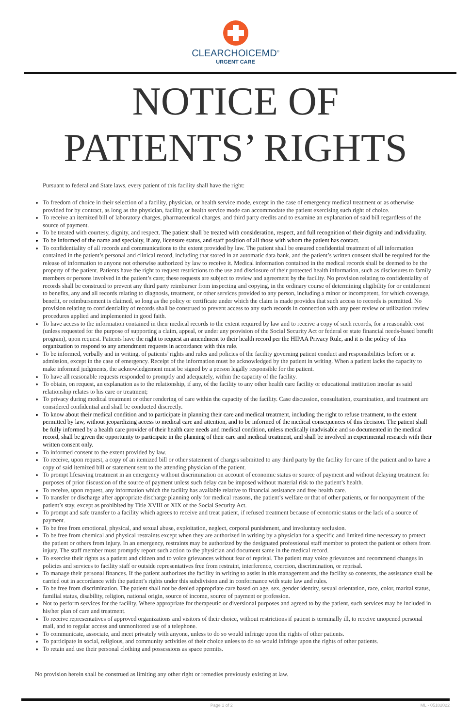CLEARCHOICEMD<sup>®</sup>
URGENT CARE
NOTICE OF
PATIENTS’ RIGHTS
Pursuant to federal and State laws, every patient of this facility shall have the right:
To freedom of choice in their selection of a facility, physician, or health service mode, except in the case of emergency medical treatment or as otherwise provided for by contract, as long as the physician, facility, or health service mode can accommodate the patient exercising such right of choice.
To receive an itemized bill of laboratory charges, pharmaceutical charges, and third party credits and to examine an explanation of said bill regardless of the source of payment.
To be treated with courtesy, dignity, and respect. The patient shall be treated with consideration, respect, and full recognition of their dignity and individuality.
To be informed of the name and specialty, if any, licensure status, and staff position of all those with whom the patient has contact.
To confidentiality of all records and communications to the extent provided by law. The patient shall be ensured confidential treatment of all information contained in the patient’s personal and clinical record, including that stored in an automatic data bank, and the patient’s written consent shall be required for the release of information to anyone not otherwise authorized by law to receive it. Medical information contained in the medical records shall be deemed to be the property of the patient. Patients have the right to request restrictions to the use and disclosure of their protected health information, such as disclosures to family members or persons involved in the patient’s care; these requests are subject to review and agreement by the facility. No provision relating to confidentiality of records shall be construed to prevent any third party reimburser from inspecting and copying, in the ordinary course of determining eligibility for or entitlement to benefits, any and all records relating to diagnosis, treatment, or other services provided to any person, including a minor or incompetent, for which coverage, benefit, or reimbursement is claimed, so long as the policy or certificate under which the claim is made provides that such access to records is permitted. No provision relating to confidentiality of records shall be construed to prevent access to any such records in connection with any peer review or utilization review procedures applied and implemented in good faith.
To have access to the information contained in their medical records to the extent required by law and to receive a copy of such records, for a reasonable cost (unless requested for the purpose of supporting a claim, appeal, or under any provision of the Social Security Act or federal or state financial needs-based benefit program), upon request. Patients have the right to request an amendment to their health record per the HIPAA Privacy Rule, and it is the policy of this organization to respond to any amendment requests in accordance with this rule.
To be informed, verbally and in writing, of patients’ rights and rules and policies of the facility governing patient conduct and responsibilities before or at admission, except in the case of emergency. Receipt of the information must be acknowledged by the patient in writing. When a patient lacks the capacity to make informed judgments, the acknowledgement must be signed by a person legally responsible for the patient.
To have all reasonable requests responded to promptly and adequately, within the capacity of the facility.
To obtain, on request, an explanation as to the relationship, if any, of the facility to any other health care facility or educational institution insofar as said relationship relates to his care or treatment;
To privacy during medical treatment or other rendering of care within the capacity of the facility. Case discussion, consultation, examination, and treatment are considered confidential and shall be conducted discreetly.
To know about their medical condition and to participate in planning their care and medical treatment, including the right to refuse treatment, to the extent permitted by law, without jeopardizing access to medical care and attention, and to be informed of the medical consequences of this decision. The patient shall be fully informed by a health care provider of their health care needs and medical condition, unless medically inadvisable and so documented in the medical record, shall be given the opportunity to participate in the planning of their care and medical treatment, and shall be involved in experimental research with their written consent only.
To informed consent to the extent provided by law.
To receive, upon request, a copy of an itemized bill or other statement of charges submitted to any third party by the facility for care of the patient and to have a copy of said itemized bill or statement sent to the attending physician of the patient.
To prompt lifesaving treatment in an emergency without discrimination on account of economic status or source of payment and without delaying treatment for purposes of prior discussion of the source of payment unless such delay can be imposed without material risk to the patient’s health.
To receive, upon request, any information which the facility has available relative to financial assistance and free health care.
To transfer or discharge after appropriate discharge planning only for medical reasons, the patient’s welfare or that of other patients, or for nonpayment of the patient’s stay, except as prohibited by Title XVIII or XIX of the Social Security Act.
To prompt and safe transfer to a facility which agrees to receive and treat patient, if refused treatment because of economic status or the lack of a source of payment.
To be free from emotional, physical, and sexual abuse, exploitation, neglect, corporal punishment, and involuntary seclusion.
To be free from chemical and physical restraints except when they are authorized in writing by a physician for a specific and limited time necessary to protect the patient or others from injury. In an emergency, restraints may be authorized by the designated professional staff member to protect the patient or others from injury. The staff member must promptly report such action to the physician and document same in the medical record.
To exercise their rights as a patient and citizen and to voice grievances without fear of reprisal. The patient may voice grievances and recommend changes in policies and services to facility staff or outside representatives free from restraint, interference, coercion, discrimination, or reprisal.
To manage their personal finances. If the patient authorizes the facility in writing to assist in this management and the facility so consents, the assistance shall be carried out in accordance with the patient’s rights under this subdivision and in conformance with state law and rules.
To be free from discrimination. The patient shall not be denied appropriate care based on age, sex, gender identity, sexual orientation, race, color, marital status, familial status, disability, religion, national origin, source of income, source of payment or profession.
Not to perform services for the facility. Where appropriate for therapeutic or diversional purposes and agreed to by the patient, such services may be included in his/her plan of care and treatment.
To receive representatives of approved organizations and visitors of their choice, without restrictions if patient is terminally ill, to receive unopened personal mail, and to regular access and unmonitored use of a telephone.
To communicate, associate, and meet privately with anyone, unless to do so would infringe upon the rights of other patients.
To participate in social, religious, and community activities of their choice unless to do so would infringe upon the rights of other patients.
To retain and use their personal clothing and possessions as space permits.
No provision herein shall be construed as limiting any other right or remedies previously existing at law.
Page 1 of 2 ML - 05102022